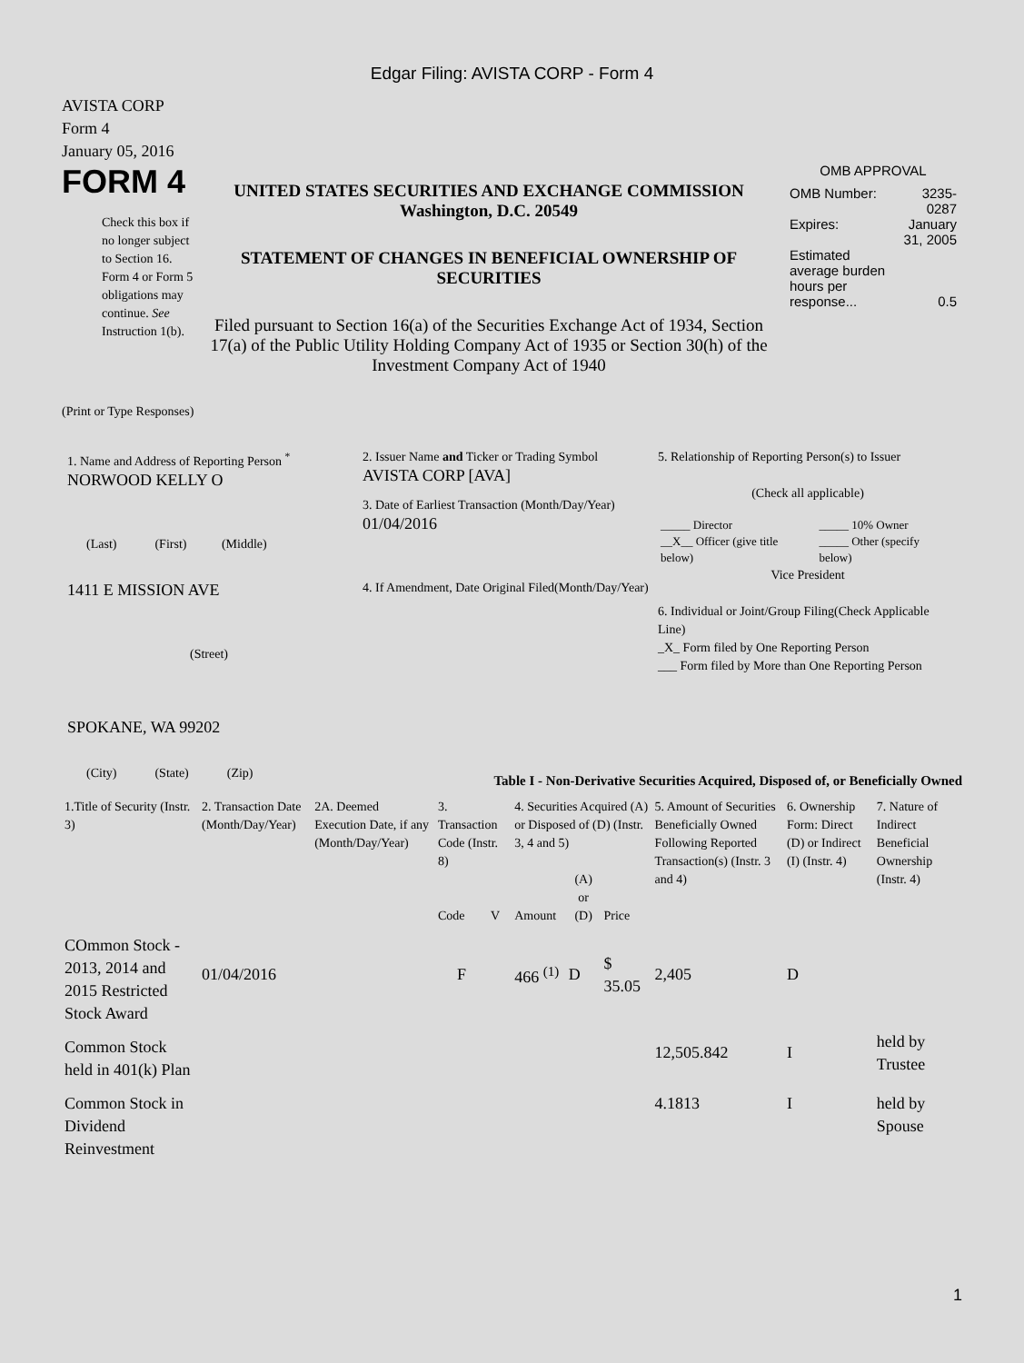Edgar Filing: AVISTA CORP - Form 4
AVISTA CORP
Form 4
January 05, 2016
FORM 4
Check this box if no longer subject to Section 16. Form 4 or Form 5 obligations may continue. See Instruction 1(b).
UNITED STATES SECURITIES AND EXCHANGE COMMISSION
Washington, D.C. 20549
STATEMENT OF CHANGES IN BENEFICIAL OWNERSHIP OF SECURITIES
Filed pursuant to Section 16(a) of the Securities Exchange Act of 1934, Section 17(a) of the Public Utility Holding Company Act of 1935 or Section 30(h) of the Investment Company Act of 1940
OMB APPROVAL
| OMB Number: | 3235-0287 |
| Expires: | January 31, 2005 |
| Estimated average burden hours per response... | 0.5 |
(Print or Type Responses)
1. Name and Address of Reporting Person <sup>*</sup>
NORWOOD KELLY O
(Last) (First) (Middle)
1411 E MISSION AVE
(Street)
SPOKANE, WA 99202
(City) (State) (Zip)
2. Issuer Name and Ticker or Trading Symbol
AVISTA CORP [AVA]
3. Date of Earliest Transaction (Month/Day/Year)
01/04/2016
4. If Amendment, Date Original Filed(Month/Day/Year)
5. Relationship of Reporting Person(s) to Issuer
(Check all applicable)
| _____ Director | _____ 10% Owner |
| __X__ Officer (give title below) | _____ Other (specify below) |
Vice President
6. Individual or Joint/Group Filing(Check Applicable Line)
_X_ Form filed by One Reporting Person
___ Form filed by More than One Reporting Person
Table I - Non-Derivative Securities Acquired, Disposed of, or Beneficially Owned
| 1.Title of Security (Instr. 3) | 2. Transaction Date (Month/Day/Year) | 2A. Deemed Execution Date, if any (Month/Day/Year) | 3. Transaction Code (Instr. 8) | | 4. Securities Acquired (A) or Disposed of (D) (Instr. 3, 4 and 5) | | | 5. Amount of Securities Beneficially Owned Following Reported Transaction(s) (Instr. 3 and 4) | 6. Ownership Form: Direct (D) or Indirect (I) (Instr. 4) | 7. Nature of Indirect Beneficial Ownership (Instr. 4) |
| --- | --- | --- | --- | --- | --- | --- | --- | --- | --- | --- |
| | | | Code | V | Amount | (A) or (D) | Price | | | |
| COmmon Stock - 2013, 2014 and 2015 Restricted Stock Award | 01/04/2016 | | F | | 466 <sup>(1)</sup> | D | $ 35.05 | 2,405 | D | |
| Common Stock held in 401(k) Plan | | | | | | | | 12,505.842 | I | held by Trustee |
| Common Stock in Dividend Reinvestment | | | | | | | | 4.1813 | I | held by Spouse |
1